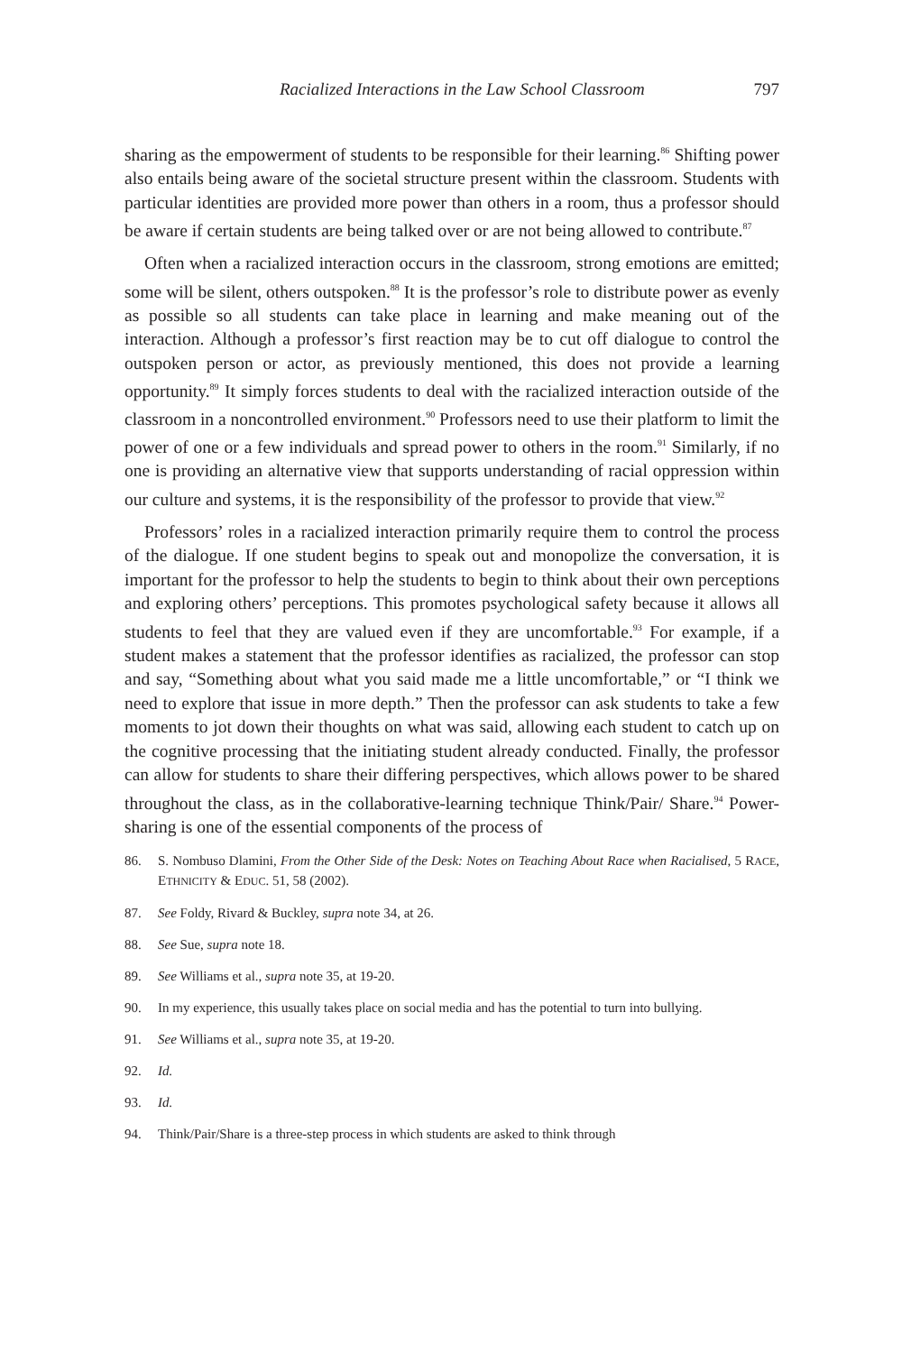Racialized Interactions in the Law School Classroom 797
sharing as the empowerment of students to be responsible for their learning.<sup>86</sup> Shifting power also entails being aware of the societal structure present within the classroom. Students with particular identities are provided more power than others in a room, thus a professor should be aware if certain students are being talked over or are not being allowed to contribute.<sup>87</sup>
Often when a racialized interaction occurs in the classroom, strong emotions are emitted; some will be silent, others outspoken.<sup>88</sup> It is the professor’s role to distribute power as evenly as possible so all students can take place in learning and make meaning out of the interaction. Although a professor’s first reaction may be to cut off dialogue to control the outspoken person or actor, as previously mentioned, this does not provide a learning opportunity.<sup>89</sup> It simply forces students to deal with the racialized interaction outside of the classroom in a noncontrolled environment.<sup>90</sup> Professors need to use their platform to limit the power of one or a few individuals and spread power to others in the room.<sup>91</sup> Similarly, if no one is providing an alternative view that supports understanding of racial oppression within our culture and systems, it is the responsibility of the professor to provide that view.<sup>92</sup>
Professors’ roles in a racialized interaction primarily require them to control the process of the dialogue. If one student begins to speak out and monopolize the conversation, it is important for the professor to help the students to begin to think about their own perceptions and exploring others’ perceptions. This promotes psychological safety because it allows all students to feel that they are valued even if they are uncomfortable.<sup>93</sup> For example, if a student makes a statement that the professor identifies as racialized, the professor can stop and say, “Something about what you said made me a little uncomfortable,” or “I think we need to explore that issue in more depth.” Then the professor can ask students to take a few moments to jot down their thoughts on what was said, allowing each student to catch up on the cognitive processing that the initiating student already conducted. Finally, the professor can allow for students to share their differing perspectives, which allows power to be shared throughout the class, as in the collaborative-learning technique Think/Pair/ Share.<sup>94</sup> Power-sharing is one of the essential components of the process of
86. S. Nombuso Dlamini, From the Other Side of the Desk: Notes on Teaching About Race when Racialised, 5 RACE, ETHNICITY & EDUC. 51, 58 (2002).
87. See Foldy, Rivard & Buckley, supra note 34, at 26.
88. See Sue, supra note 18.
89. See Williams et al., supra note 35, at 19-20.
90. In my experience, this usually takes place on social media and has the potential to turn into bullying.
91. See Williams et al., supra note 35, at 19-20.
92. Id.
93. Id.
94. Think/Pair/Share is a three-step process in which students are asked to think through